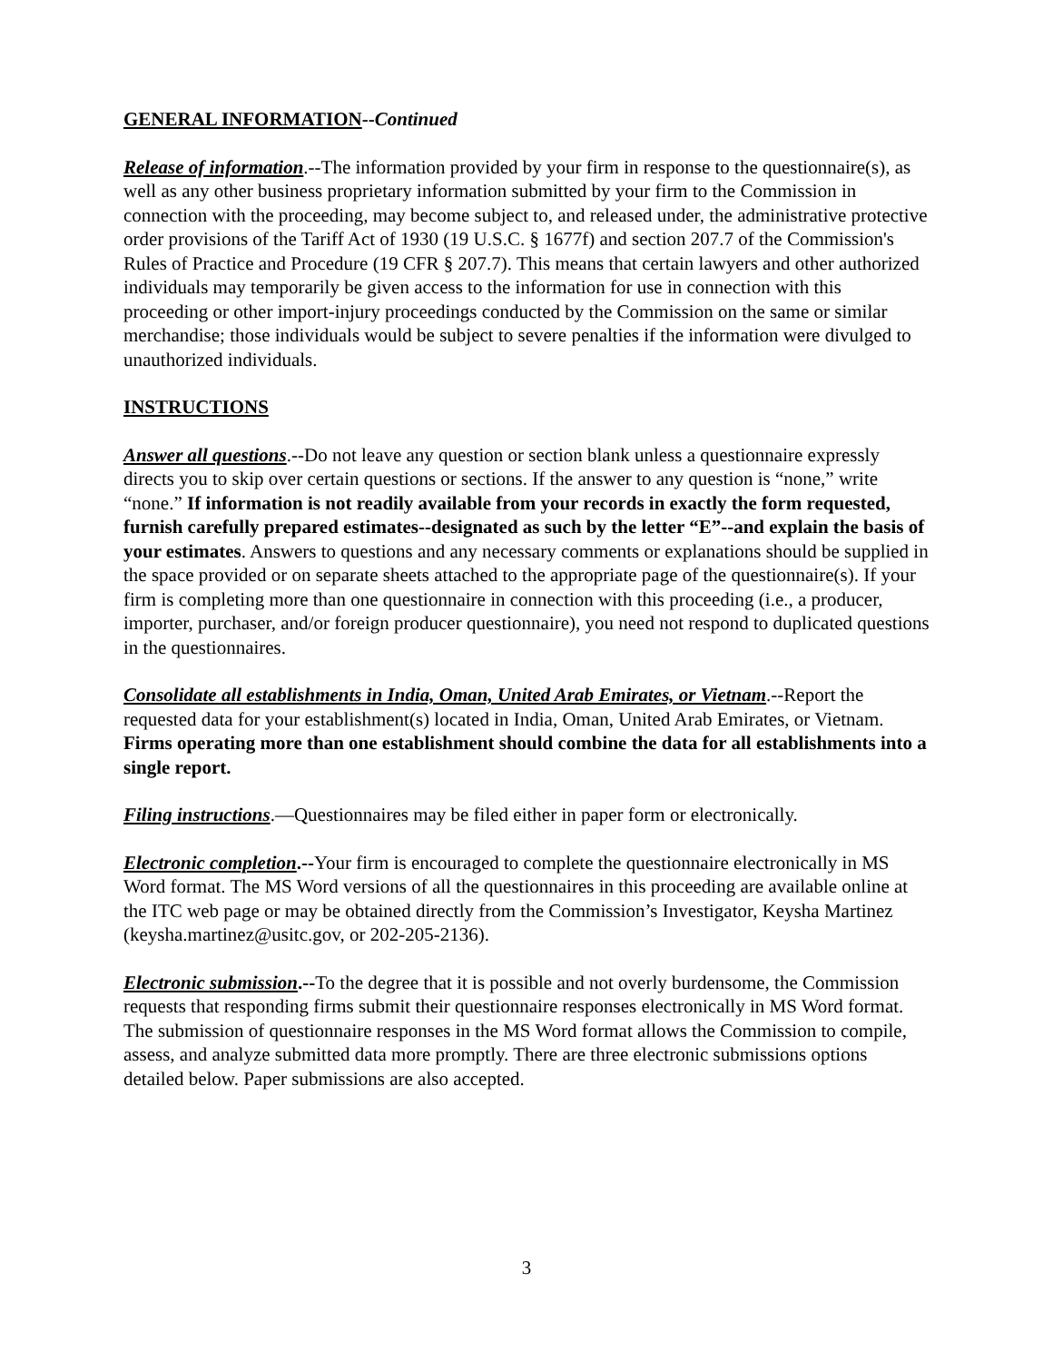GENERAL INFORMATION--Continued
Release of information.--The information provided by your firm in response to the questionnaire(s), as well as any other business proprietary information submitted by your firm to the Commission in connection with the proceeding, may become subject to, and released under, the administrative protective order provisions of the Tariff Act of 1930 (19 U.S.C. § 1677f) and section 207.7 of the Commission's Rules of Practice and Procedure (19 CFR § 207.7). This means that certain lawyers and other authorized individuals may temporarily be given access to the information for use in connection with this proceeding or other import-injury proceedings conducted by the Commission on the same or similar merchandise; those individuals would be subject to severe penalties if the information were divulged to unauthorized individuals.
INSTRUCTIONS
Answer all questions.--Do not leave any question or section blank unless a questionnaire expressly directs you to skip over certain questions or sections. If the answer to any question is “none,” write “none.” If information is not readily available from your records in exactly the form requested, furnish carefully prepared estimates--designated as such by the letter “E”--and explain the basis of your estimates. Answers to questions and any necessary comments or explanations should be supplied in the space provided or on separate sheets attached to the appropriate page of the questionnaire(s). If your firm is completing more than one questionnaire in connection with this proceeding (i.e., a producer, importer, purchaser, and/or foreign producer questionnaire), you need not respond to duplicated questions in the questionnaires.
Consolidate all establishments in India, Oman, United Arab Emirates, or Vietnam.--Report the requested data for your establishment(s) located in India, Oman, United Arab Emirates, or Vietnam. Firms operating more than one establishment should combine the data for all establishments into a single report.
Filing instructions.—Questionnaires may be filed either in paper form or electronically.
Electronic completion.--Your firm is encouraged to complete the questionnaire electronically in MS Word format. The MS Word versions of all the questionnaires in this proceeding are available online at the ITC web page or may be obtained directly from the Commission’s Investigator, Keysha Martinez (keysha.martinez@usitc.gov, or 202-205-2136).
Electronic submission.--To the degree that it is possible and not overly burdensome, the Commission requests that responding firms submit their questionnaire responses electronically in MS Word format. The submission of questionnaire responses in the MS Word format allows the Commission to compile, assess, and analyze submitted data more promptly. There are three electronic submissions options detailed below. Paper submissions are also accepted.
3